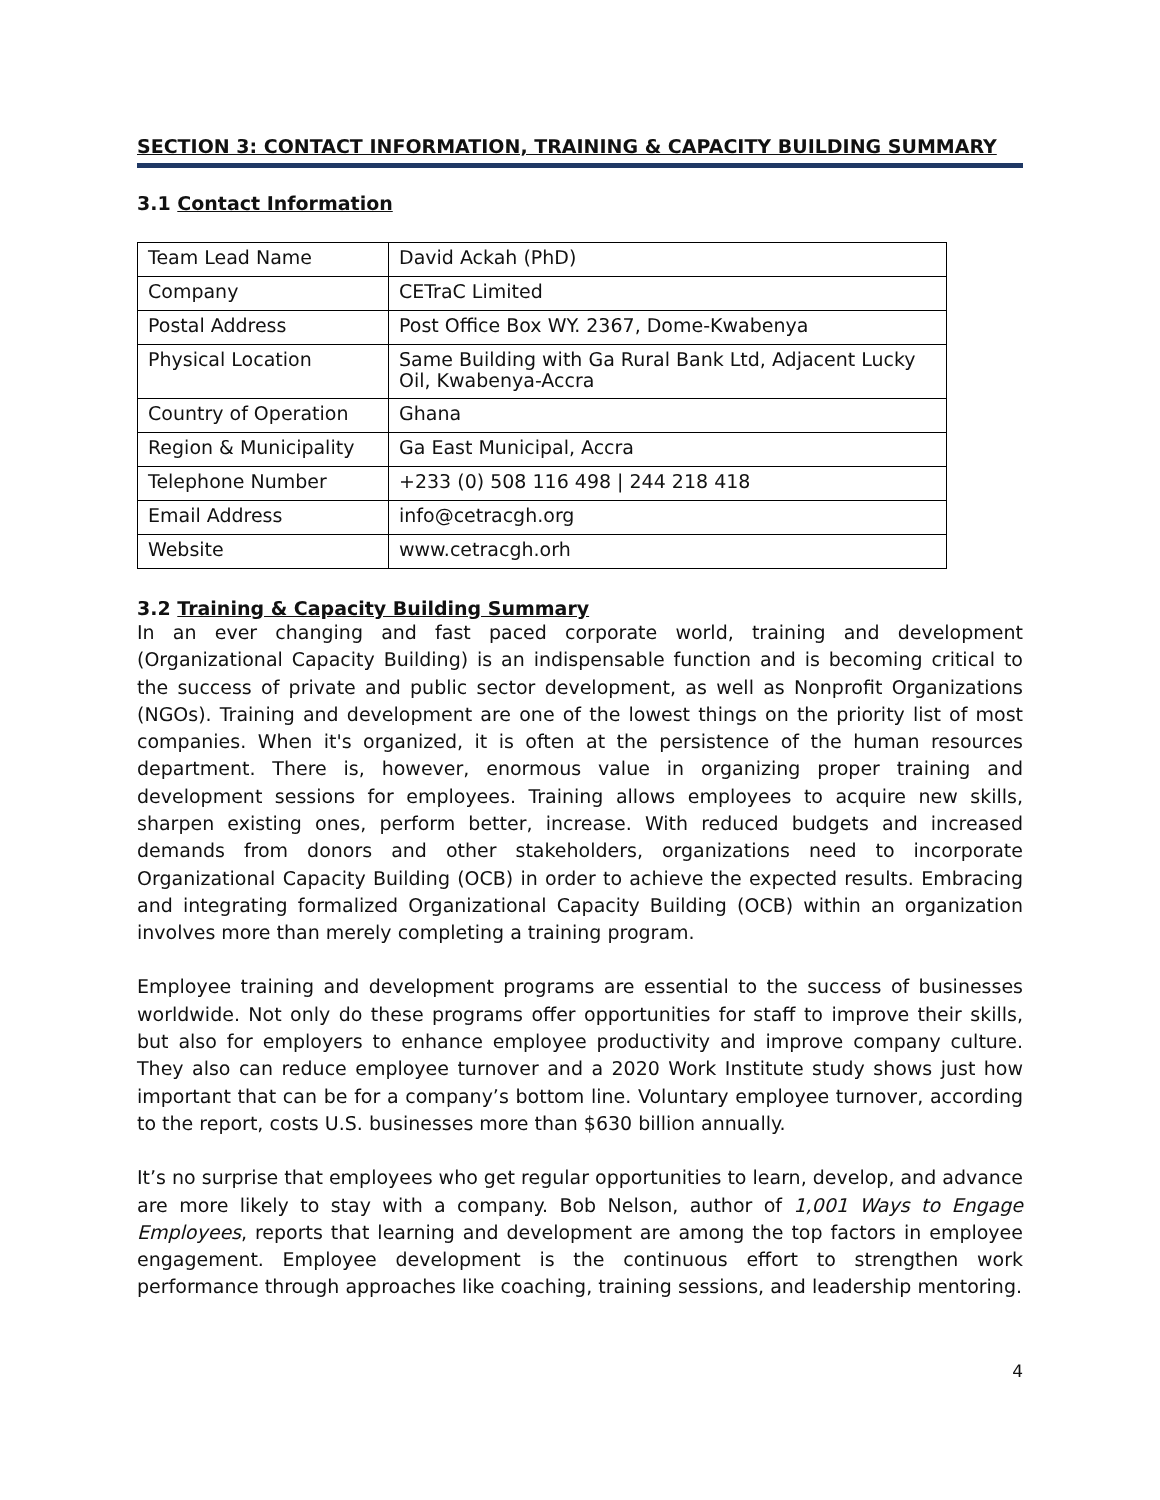SECTION 3: CONTACT INFORMATION, TRAINING & CAPACITY BUILDING SUMMARY
3.1 Contact Information
| Team Lead Name | David Ackah (PhD) |
| Company | CETraC Limited |
| Postal Address | Post Office Box WY. 2367, Dome-Kwabenya |
| Physical Location | Same Building with Ga Rural Bank Ltd, Adjacent Lucky Oil, Kwabenya-Accra |
| Country of Operation | Ghana |
| Region & Municipality | Ga East Municipal, Accra |
| Telephone Number | +233 (0) 508 116 498 / 244 218 418 |
| Email Address | info@cetracgh.org |
| Website | www.cetracgh.orh |
3.2 Training & Capacity Building Summary
In an ever changing and fast paced corporate world, training and development (Organizational Capacity Building) is an indispensable function and is becoming critical to the success of private and public sector development, as well as Nonprofit Organizations (NGOs). Training and development are one of the lowest things on the priority list of most companies. When it's organized, it is often at the persistence of the human resources department. There is, however, enormous value in organizing proper training and development sessions for employees. Training allows employees to acquire new skills, sharpen existing ones, perform better, increase. With reduced budgets and increased demands from donors and other stakeholders, organizations need to incorporate Organizational Capacity Building (OCB) in order to achieve the expected results. Embracing and integrating formalized Organizational Capacity Building (OCB) within an organization involves more than merely completing a training program.
Employee training and development programs are essential to the success of businesses worldwide. Not only do these programs offer opportunities for staff to improve their skills, but also for employers to enhance employee productivity and improve company culture. They also can reduce employee turnover and a 2020 Work Institute study shows just how important that can be for a company’s bottom line. Voluntary employee turnover, according to the report, costs U.S. businesses more than $630 billion annually.
It’s no surprise that employees who get regular opportunities to learn, develop, and advance are more likely to stay with a company. Bob Nelson, author of 1,001 Ways to Engage Employees, reports that learning and development are among the top factors in employee engagement. Employee development is the continuous effort to strengthen work performance through approaches like coaching, training sessions, and leadership mentoring.
4